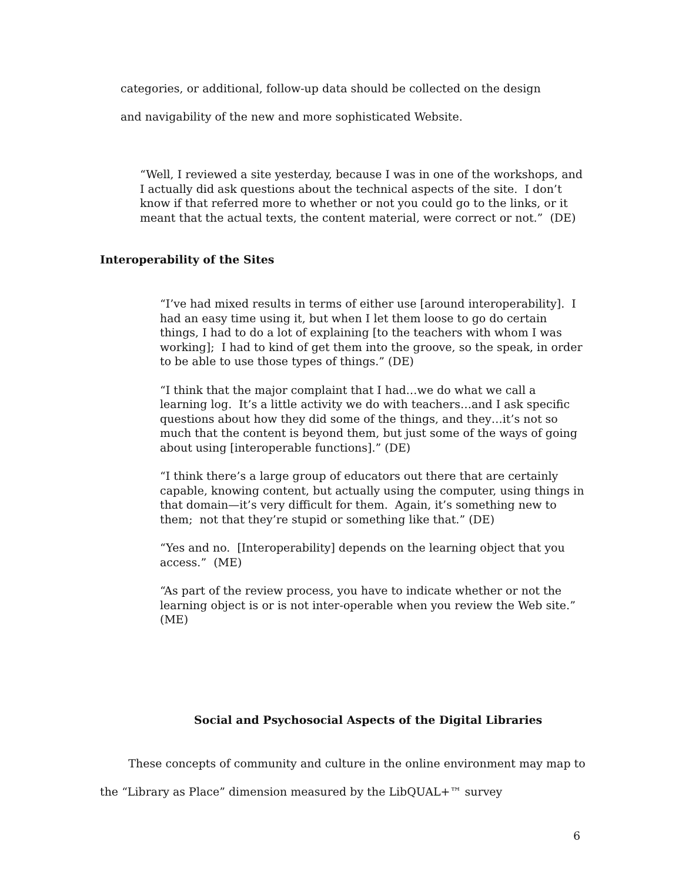categories, or additional, follow-up data should be collected on the design
and navigability of the new and more sophisticated Website.
“Well, I reviewed a site yesterday, because I was in one of the workshops, and I actually did ask questions about the technical aspects of the site. I don’t know if that referred more to whether or not you could go to the links, or it meant that the actual texts, the content material, were correct or not.” (DE)
Interoperability of the Sites
“I’ve had mixed results in terms of either use [around interoperability]. I had an easy time using it, but when I let them loose to go do certain things, I had to do a lot of explaining [to the teachers with whom I was working]; I had to kind of get them into the groove, so the speak, in order to be able to use those types of things.” (DE)
“I think that the major complaint that I had…we do what we call a learning log. It’s a little activity we do with teachers…and I ask specific questions about how they did some of the things, and they…it’s not so much that the content is beyond them, but just some of the ways of going about using [interoperable functions].” (DE)
“I think there’s a large group of educators out there that are certainly capable, knowing content, but actually using the computer, using things in that domain—it’s very difficult for them. Again, it’s something new to them; not that they’re stupid or something like that.” (DE)
“Yes and no. [Interoperability] depends on the learning object that you access.” (ME)
“As part of the review process, you have to indicate whether or not the learning object is or is not inter-operable when you review the Web site.” (ME)
Social and Psychosocial Aspects of the Digital Libraries
These concepts of community and culture in the online environment may map to the “Library as Place” dimension measured by the LibQUAL+™ survey
6